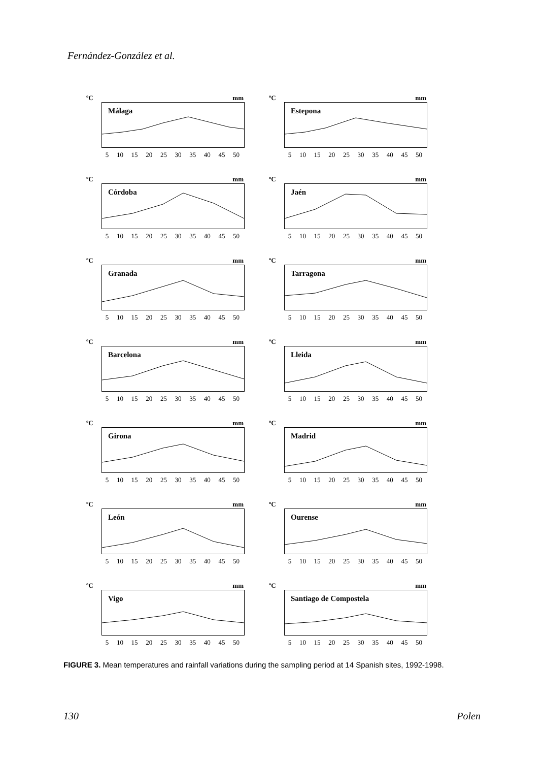Fernández-González et al.
ºC mm
Málaga
5 10 15 20 25 30 35 40 45 50
ºC mm
Estepona
5 10 15 20 25 30 35 40 45 50
ºC mm
Córdoba
5 10 15 20 25 30 35 40 45 50
ºC mm
Jaén
5 10 15 20 25 30 35 40 45 50
ºC mm
Granada
5 10 15 20 25 30 35 40 45 50
ºC mm
Tarragona
5 10 15 20 25 30 35 40 45 50
ºC mm
Barcelona
5 10 15 20 25 30 35 40 45 50
ºC mm
Lleida
5 10 15 20 25 30 35 40 45 50
ºC mm
Girona
5 10 15 20 25 30 35 40 45 50
ºC mm
Madrid
5 10 15 20 25 30 35 40 45 50
ºC mm
León
5 10 15 20 25 30 35 40 45 50
ºC mm
Ourense
5 10 15 20 25 30 35 40 45 50
ºC mm
Vigo
5 10 15 20 25 30 35 40 45 50
ºC mm
Santiago de Compostela
5 10 15 20 25 30 35 40 45 50
FIGURE 3. Mean temperatures and rainfall variations during the sampling period at 14 Spanish sites, 1992-1998.
130 Polen